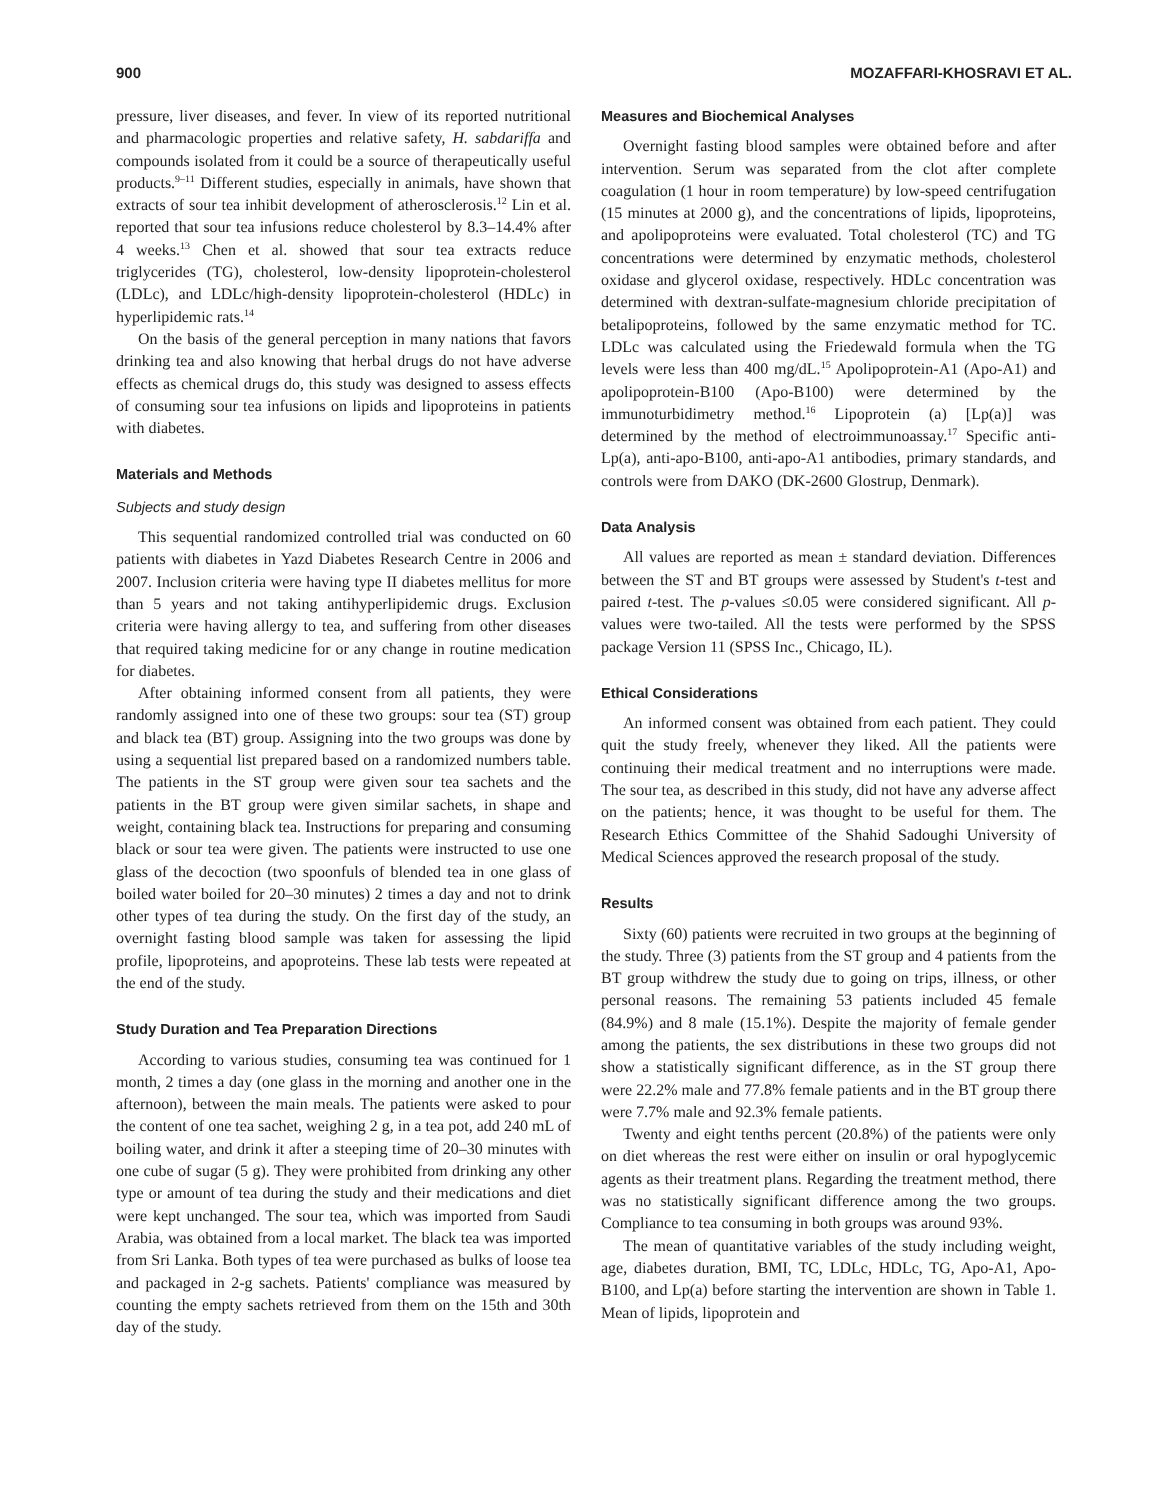900 MOZAFFARI-KHOSRAVI ET AL.
pressure, liver diseases, and fever. In view of its reported nutritional and pharmacologic properties and relative safety, H. sabdariffa and compounds isolated from it could be a source of therapeutically useful products.<sup>9–11</sup> Different studies, especially in animals, have shown that extracts of sour tea inhibit development of atherosclerosis.<sup>12</sup> Lin et al. reported that sour tea infusions reduce cholesterol by 8.3–14.4% after 4 weeks.<sup>13</sup> Chen et al. showed that sour tea extracts reduce triglycerides (TG), cholesterol, low-density lipoprotein-cholesterol (LDLc), and LDLc/high-density lipoprotein-cholesterol (HDLc) in hyperlipidemic rats.<sup>14</sup>
On the basis of the general perception in many nations that favors drinking tea and also knowing that herbal drugs do not have adverse effects as chemical drugs do, this study was designed to assess effects of consuming sour tea infusions on lipids and lipoproteins in patients with diabetes.
Materials and Methods
Subjects and study design
This sequential randomized controlled trial was conducted on 60 patients with diabetes in Yazd Diabetes Research Centre in 2006 and 2007. Inclusion criteria were having type II diabetes mellitus for more than 5 years and not taking antihyperlipidemic drugs. Exclusion criteria were having allergy to tea, and suffering from other diseases that required taking medicine for or any change in routine medication for diabetes.
After obtaining informed consent from all patients, they were randomly assigned into one of these two groups: sour tea (ST) group and black tea (BT) group. Assigning into the two groups was done by using a sequential list prepared based on a randomized numbers table. The patients in the ST group were given sour tea sachets and the patients in the BT group were given similar sachets, in shape and weight, containing black tea. Instructions for preparing and consuming black or sour tea were given. The patients were instructed to use one glass of the decoction (two spoonfuls of blended tea in one glass of boiled water boiled for 20–30 minutes) 2 times a day and not to drink other types of tea during the study. On the first day of the study, an overnight fasting blood sample was taken for assessing the lipid profile, lipoproteins, and apoproteins. These lab tests were repeated at the end of the study.
Study Duration and Tea Preparation Directions
According to various studies, consuming tea was continued for 1 month, 2 times a day (one glass in the morning and another one in the afternoon), between the main meals. The patients were asked to pour the content of one tea sachet, weighing 2 g, in a tea pot, add 240 mL of boiling water, and drink it after a steeping time of 20–30 minutes with one cube of sugar (5 g). They were prohibited from drinking any other type or amount of tea during the study and their medications and diet were kept unchanged. The sour tea, which was imported from Saudi Arabia, was obtained from a local market. The black tea was imported from Sri Lanka. Both types of tea were purchased as bulks of loose tea and packaged in 2-g sachets. Patients' compliance was measured by counting the empty sachets retrieved from them on the 15th and 30th day of the study.
Measures and Biochemical Analyses
Overnight fasting blood samples were obtained before and after intervention. Serum was separated from the clot after complete coagulation (1 hour in room temperature) by low-speed centrifugation (15 minutes at 2000 g), and the concentrations of lipids, lipoproteins, and apolipoproteins were evaluated. Total cholesterol (TC) and TG concentrations were determined by enzymatic methods, cholesterol oxidase and glycerol oxidase, respectively. HDLc concentration was determined with dextran-sulfate-magnesium chloride precipitation of betalipoproteins, followed by the same enzymatic method for TC. LDLc was calculated using the Friedewald formula when the TG levels were less than 400 mg/dL.<sup>15</sup> Apolipoprotein-A1 (Apo-A1) and apolipoprotein-B100 (Apo-B100) were determined by the immunoturbidimetry method.<sup>16</sup> Lipoprotein (a) [Lp(a)] was determined by the method of electroimmunoassay.<sup>17</sup> Specific anti-Lp(a), anti-apo-B100, anti-apo-A1 antibodies, primary standards, and controls were from DAKO (DK-2600 Glostrup, Denmark).
Data Analysis
All values are reported as mean ± standard deviation. Differences between the ST and BT groups were assessed by Student's t-test and paired t-test. The p-values ≤0.05 were considered significant. All p-values were two-tailed. All the tests were performed by the SPSS package Version 11 (SPSS Inc., Chicago, IL).
Ethical Considerations
An informed consent was obtained from each patient. They could quit the study freely, whenever they liked. All the patients were continuing their medical treatment and no interruptions were made. The sour tea, as described in this study, did not have any adverse affect on the patients; hence, it was thought to be useful for them. The Research Ethics Committee of the Shahid Sadoughi University of Medical Sciences approved the research proposal of the study.
Results
Sixty (60) patients were recruited in two groups at the beginning of the study. Three (3) patients from the ST group and 4 patients from the BT group withdrew the study due to going on trips, illness, or other personal reasons. The remaining 53 patients included 45 female (84.9%) and 8 male (15.1%). Despite the majority of female gender among the patients, the sex distributions in these two groups did not show a statistically significant difference, as in the ST group there were 22.2% male and 77.8% female patients and in the BT group there were 7.7% male and 92.3% female patients.
Twenty and eight tenths percent (20.8%) of the patients were only on diet whereas the rest were either on insulin or oral hypoglycemic agents as their treatment plans. Regarding the treatment method, there was no statistically significant difference among the two groups. Compliance to tea consuming in both groups was around 93%.
The mean of quantitative variables of the study including weight, age, diabetes duration, BMI, TC, LDLc, HDLc, TG, Apo-A1, Apo-B100, and Lp(a) before starting the intervention are shown in Table 1. Mean of lipids, lipoprotein and